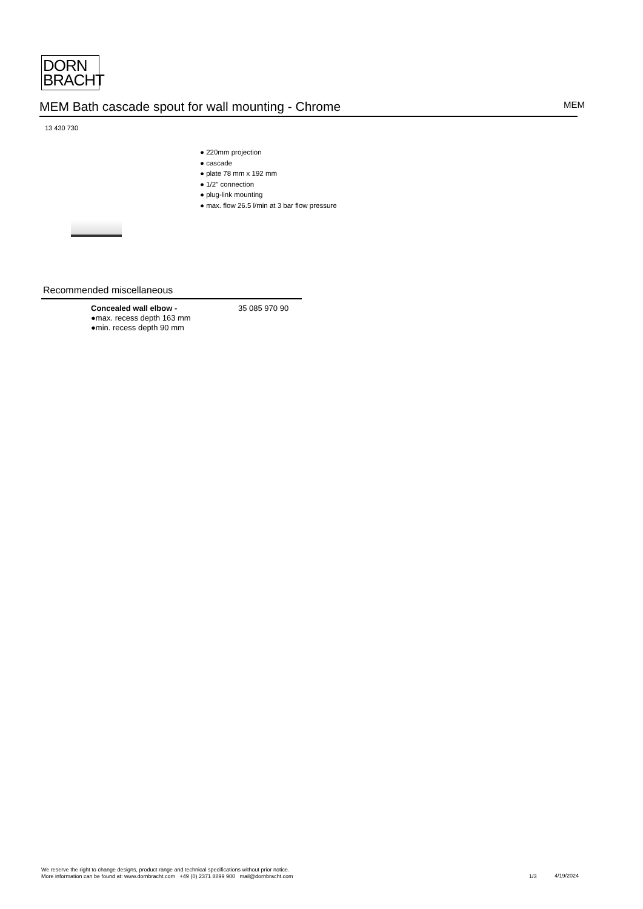DORN
BRACHT
MEM Bath cascade spout for wall mounting - Chrome MEM
13 430 730
● 220mm projection
● cascade
● plate 78 mm x 192 mm
● 1/2" connection
● plug-link mounting
● max. flow 26.5 l/min at 3 bar flow pressure
Recommended miscellaneous
Concealed wall elbow -
●max. recess depth 163 mm
●min. recess depth 90 mm
35 085 970 90
We reserve the right to change designs, product range and technical specifications without prior notice.
More information can be found at: www.dornbracht.com +49 (0) 2371 8899 900 mail@dornbracht.com
1/3 4/19/2024